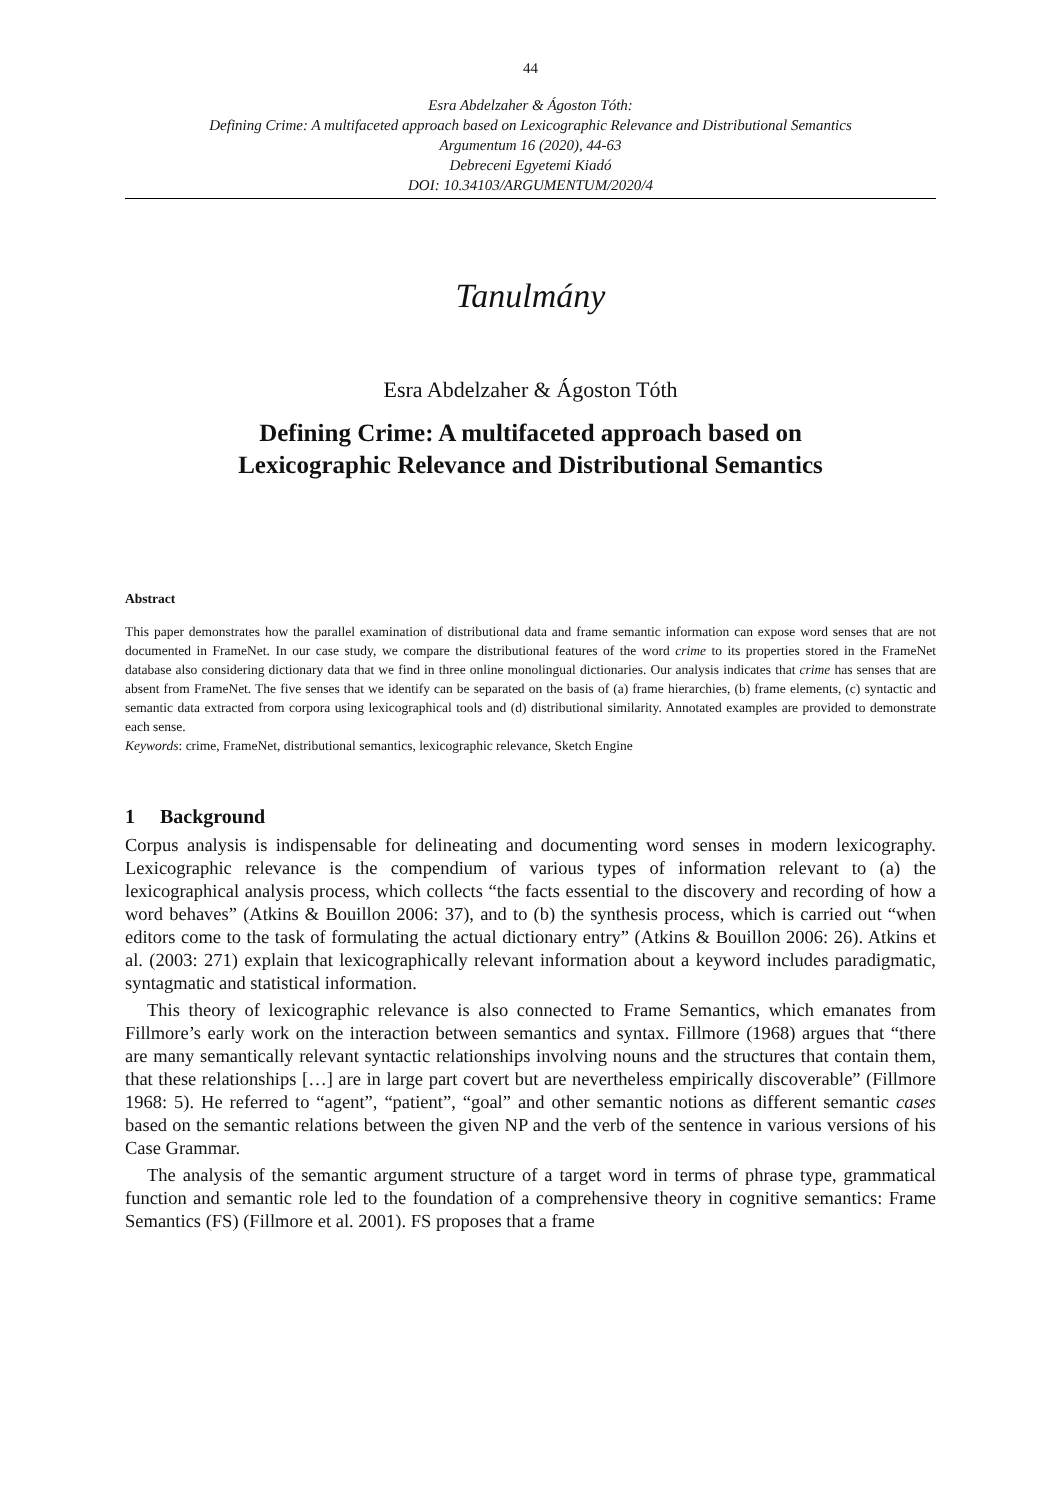44
Esra Abdelzaher & Ágoston Tóth:
Defining Crime: A multifaceted approach based on Lexicographic Relevance and Distributional Semantics
Argumentum 16 (2020), 44-63
Debreceni Egyetemi Kiadó
DOI: 10.34103/ARGUMENTUM/2020/4
Tanulmány
Esra Abdelzaher & Ágoston Tóth
Defining Crime: A multifaceted approach based on
Lexicographic Relevance and Distributional Semantics
Abstract
This paper demonstrates how the parallel examination of distributional data and frame semantic information can expose word senses that are not documented in FrameNet. In our case study, we compare the distributional features of the word crime to its properties stored in the FrameNet database also considering dictionary data that we find in three online monolingual dictionaries. Our analysis indicates that crime has senses that are absent from FrameNet. The five senses that we identify can be separated on the basis of (a) frame hierarchies, (b) frame elements, (c) syntactic and semantic data extracted from corpora using lexicographical tools and (d) distributional similarity. Annotated examples are provided to demonstrate each sense.
Keywords: crime, FrameNet, distributional semantics, lexicographic relevance, Sketch Engine
1 Background
Corpus analysis is indispensable for delineating and documenting word senses in modern lexicography. Lexicographic relevance is the compendium of various types of information relevant to (a) the lexicographical analysis process, which collects “the facts essential to the discovery and recording of how a word behaves” (Atkins & Bouillon 2006: 37), and to (b) the synthesis process, which is carried out “when editors come to the task of formulating the actual dictionary entry” (Atkins & Bouillon 2006: 26). Atkins et al. (2003: 271) explain that lexicographically relevant information about a keyword includes paradigmatic, syntagmatic and statistical information.
This theory of lexicographic relevance is also connected to Frame Semantics, which emanates from Fillmore’s early work on the interaction between semantics and syntax. Fillmore (1968) argues that “there are many semantically relevant syntactic relationships involving nouns and the structures that contain them, that these relationships […] are in large part covert but are nevertheless empirically discoverable” (Fillmore 1968: 5). He referred to “agent”, “patient”, “goal” and other semantic notions as different semantic cases based on the semantic relations between the given NP and the verb of the sentence in various versions of his Case Grammar.
The analysis of the semantic argument structure of a target word in terms of phrase type, grammatical function and semantic role led to the foundation of a comprehensive theory in cognitive semantics: Frame Semantics (FS) (Fillmore et al. 2001). FS proposes that a frame